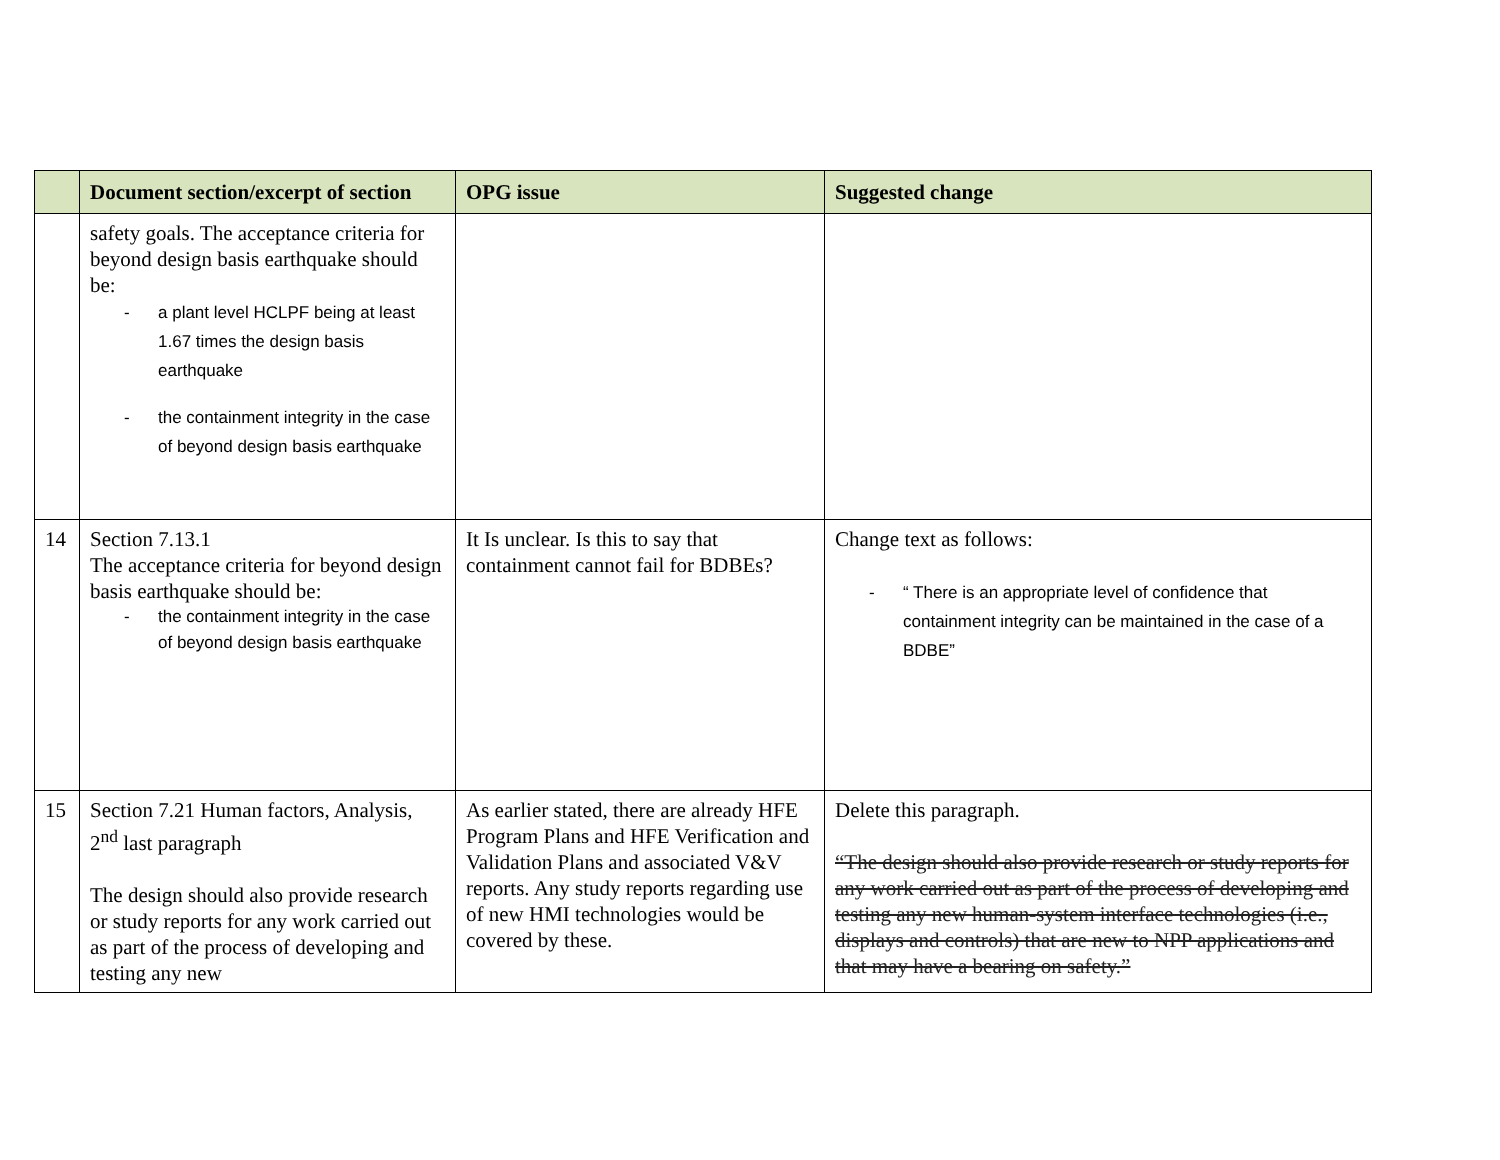| | Document section/excerpt of section | OPG issue | Suggested change |
| --- | --- | --- | --- |
| | safety goals. The acceptance criteria for beyond design basis earthquake should be: - a plant level HCLPF being at least 1.67 times the design basis earthquake - the containment integrity in the case of beyond design basis earthquake | | |
| 14 | Section 7.13.1 The acceptance criteria for beyond design basis earthquake should be: - the containment integrity in the case of beyond design basis earthquake | It Is unclear. Is this to say that containment cannot fail for BDBEs? | Change text as follows: - “ There is an appropriate level of confidence that containment integrity can be maintained in the case of a BDBE” |
| 15 | Section 7.21 Human factors, Analysis, 2<sup>nd</sup> last paragraph The design should also provide research or study reports for any work carried out as part of the process of developing and testing any new | As earlier stated, there are already HFE Program Plans and HFE Verification and Validation Plans and associated V&V reports. Any study reports regarding use of new HMI technologies would be covered by these. | Delete this paragraph. “The design should also provide research or study reports for any work carried out as part of the process of developing and testing any new human-system interface technologies (i.e., displays and controls) that are new to NPP applications and that may have a bearing on safety.” |